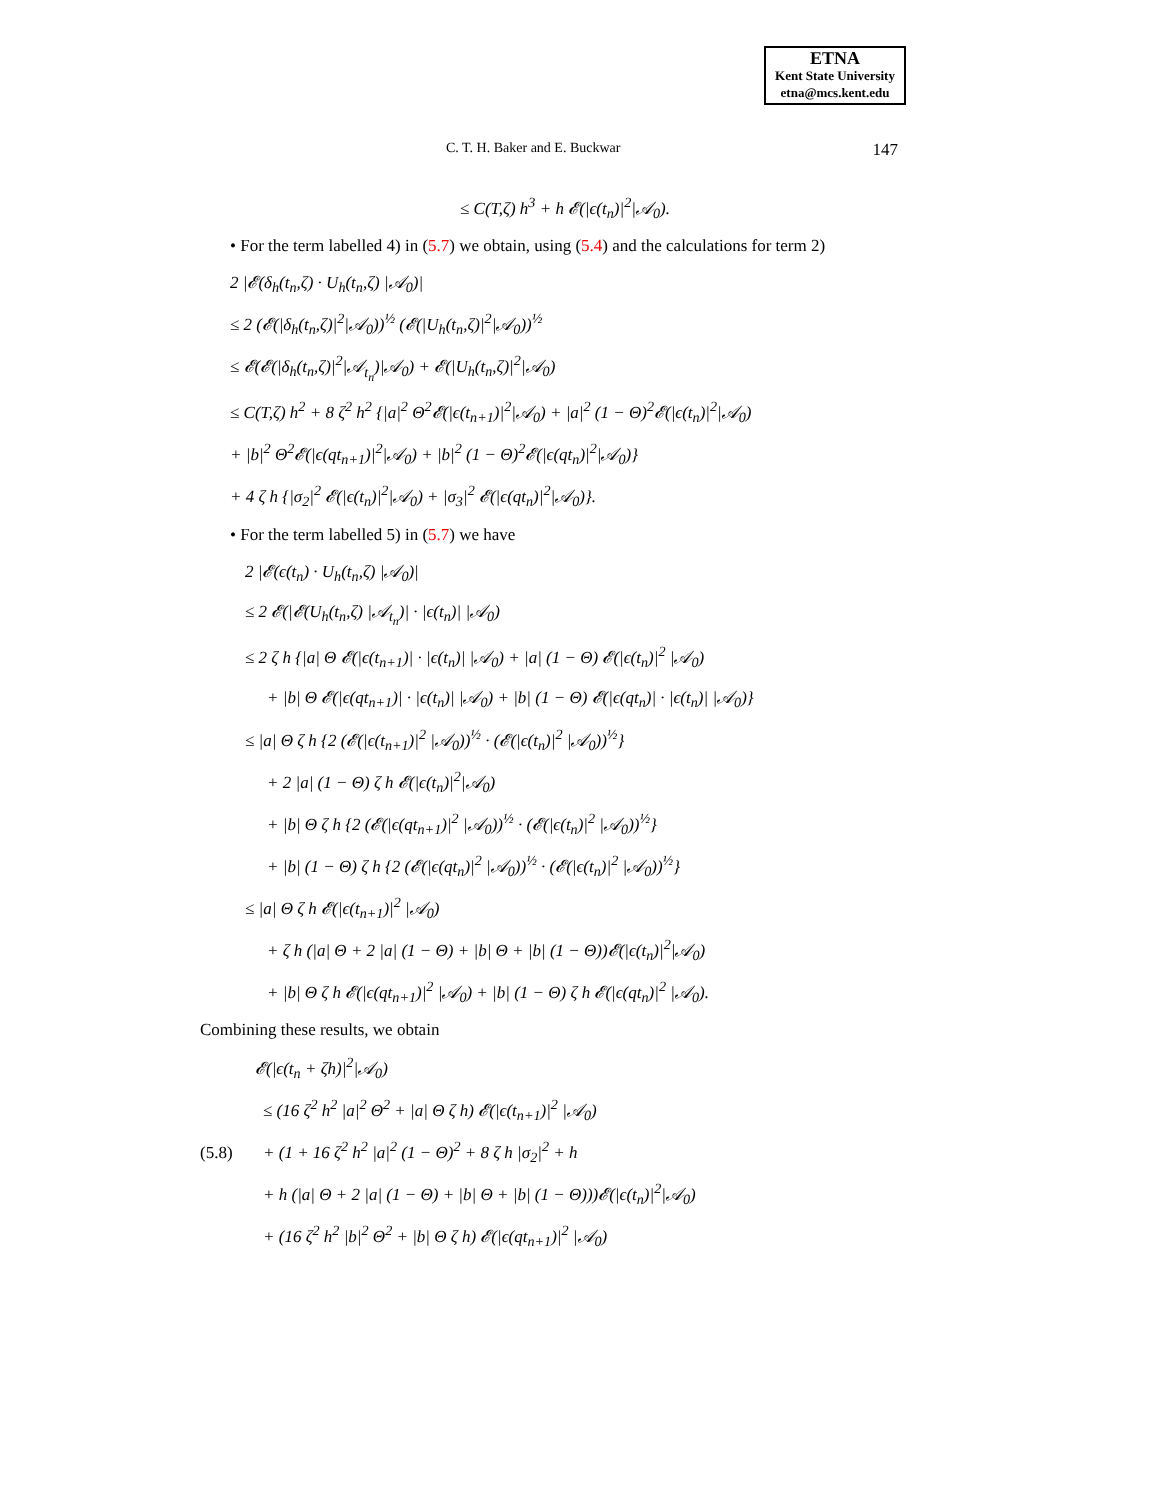ETNA
Kent State University
etna@mcs.kent.edu
C. T. H. Baker and E. Buckwar 147
≤ C(T,ζ) h<sup>3</sup> + h 𝓔(|ϵ(t<sub>n</sub>)|<sup>2</sup>|𝒜<sub>0</sub>).
• For the term labelled 4) in (5.7) we obtain, using (5.4) and the calculations for term 2)
2 |𝓔(δ<sub>h</sub>(t<sub>n</sub>,ζ) · U<sub>h</sub>(t<sub>n</sub>,ζ) |𝒜<sub>0</sub>)|
≤ 2 (𝓔(|δ<sub>h</sub>(t<sub>n</sub>,ζ)|<sup>2</sup>|𝒜<sub>0</sub>))<sup>½</sup> (𝓔(|U<sub>h</sub>(t<sub>n</sub>,ζ)|<sup>2</sup>|𝒜<sub>0</sub>))<sup>½</sup>
≤ 𝓔(𝓔(|δ<sub>h</sub>(t<sub>n</sub>,ζ)|<sup>2</sup>|𝒜<sub>t<sub>n</sub></sub>)|𝒜<sub>0</sub>) + 𝓔(|U<sub>h</sub>(t<sub>n</sub>,ζ)|<sup>2</sup>|𝒜<sub>0</sub>)
≤ C(T,ζ) h<sup>2</sup> + 8 ζ<sup>2</sup> h<sup>2</sup> {|a|<sup>2</sup> Θ<sup>2</sup>𝓔(|ϵ(t<sub>n+1</sub>)|<sup>2</sup>|𝒜<sub>0</sub>) + |a|<sup>2</sup> (1 − Θ)<sup>2</sup>𝓔(|ϵ(t<sub>n</sub>)|<sup>2</sup>|𝒜<sub>0</sub>)
+ |b|<sup>2</sup> Θ<sup>2</sup>𝓔(|ϵ(qt<sub>n+1</sub>)|<sup>2</sup>|𝒜<sub>0</sub>) + |b|<sup>2</sup> (1 − Θ)<sup>2</sup>𝓔(|ϵ(qt<sub>n</sub>)|<sup>2</sup>|𝒜<sub>0</sub>)}
+ 4 ζ h {|σ<sub>2</sub>|<sup>2</sup> 𝓔(|ϵ(t<sub>n</sub>)|<sup>2</sup>|𝒜<sub>0</sub>) + |σ<sub>3</sub>|<sup>2</sup> 𝓔(|ϵ(qt<sub>n</sub>)|<sup>2</sup>|𝒜<sub>0</sub>)}.
• For the term labelled 5) in (5.7) we have
2 |𝓔(ϵ(t<sub>n</sub>) · U<sub>h</sub>(t<sub>n</sub>,ζ) |𝒜<sub>0</sub>)|
≤ 2 𝓔(|𝓔(U<sub>h</sub>(t<sub>n</sub>,ζ) |𝒜<sub>t<sub>n</sub></sub>)| · |ϵ(t<sub>n</sub>)| |𝒜<sub>0</sub>)
≤ 2 ζ h {|a| Θ 𝓔(|ϵ(t<sub>n+1</sub>)| · |ϵ(t<sub>n</sub>)| |𝒜<sub>0</sub>) + |a| (1 − Θ) 𝓔(|ϵ(t<sub>n</sub>)|<sup>2</sup> |𝒜<sub>0</sub>)
+ |b| Θ 𝓔(|ϵ(qt<sub>n+1</sub>)| · |ϵ(t<sub>n</sub>)| |𝒜<sub>0</sub>) + |b| (1 − Θ) 𝓔(|ϵ(qt<sub>n</sub>)| · |ϵ(t<sub>n</sub>)| |𝒜<sub>0</sub>)}
≤ |a| Θ ζ h {2 (𝓔(|ϵ(t<sub>n+1</sub>)|<sup>2</sup> |𝒜<sub>0</sub>))<sup>½</sup> · (𝓔(|ϵ(t<sub>n</sub>)|<sup>2</sup> |𝒜<sub>0</sub>))<sup>½</sup>}
+ 2 |a| (1 − Θ) ζ h 𝓔(|ϵ(t<sub>n</sub>)|<sup>2</sup>|𝒜<sub>0</sub>)
+ |b| Θ ζ h {2 (𝓔(|ϵ(qt<sub>n+1</sub>)|<sup>2</sup> |𝒜<sub>0</sub>))<sup>½</sup> · (𝓔(|ϵ(t<sub>n</sub>)|<sup>2</sup> |𝒜<sub>0</sub>))<sup>½</sup>}
+ |b| (1 − Θ) ζ h {2 (𝓔(|ϵ(qt<sub>n</sub>)|<sup>2</sup> |𝒜<sub>0</sub>))<sup>½</sup> · (𝓔(|ϵ(t<sub>n</sub>)|<sup>2</sup> |𝒜<sub>0</sub>))<sup>½</sup>}
≤ |a| Θ ζ h 𝓔(|ϵ(t<sub>n+1</sub>)|<sup>2</sup> |𝒜<sub>0</sub>)
+ ζ h (|a| Θ + 2 |a| (1 − Θ) + |b| Θ + |b| (1 − Θ))𝓔(|ϵ(t<sub>n</sub>)|<sup>2</sup>|𝒜<sub>0</sub>)
+ |b| Θ ζ h 𝓔(|ϵ(qt<sub>n+1</sub>)|<sup>2</sup> |𝒜<sub>0</sub>) + |b| (1 − Θ) ζ h 𝓔(|ϵ(qt<sub>n</sub>)|<sup>2</sup> |𝒜<sub>0</sub>).
Combining these results, we obtain
𝓔(|ϵ(t<sub>n</sub> + ζh)|<sup>2</sup>|𝒜<sub>0</sub>)
≤ (16 ζ<sup>2</sup> h<sup>2</sup> |a|<sup>2</sup> Θ<sup>2</sup> + |a| Θ ζ h) 𝓔(|ϵ(t<sub>n+1</sub>)|<sup>2</sup> |𝒜<sub>0</sub>)
(5.8) + (1 + 16 ζ<sup>2</sup> h<sup>2</sup> |a|<sup>2</sup> (1 − Θ)<sup>2</sup> + 8 ζ h |σ<sub>2</sub>|<sup>2</sup> + h
+ h (|a| Θ + 2 |a| (1 − Θ) + |b| Θ + |b| (1 − Θ)))𝓔(|ϵ(t<sub>n</sub>)|<sup>2</sup>|𝒜<sub>0</sub>)
+ (16 ζ<sup>2</sup> h<sup>2</sup> |b|<sup>2</sup> Θ<sup>2</sup> + |b| Θ ζ h) 𝓔(|ϵ(qt<sub>n+1</sub>)|<sup>2</sup> |𝒜<sub>0</sub>)